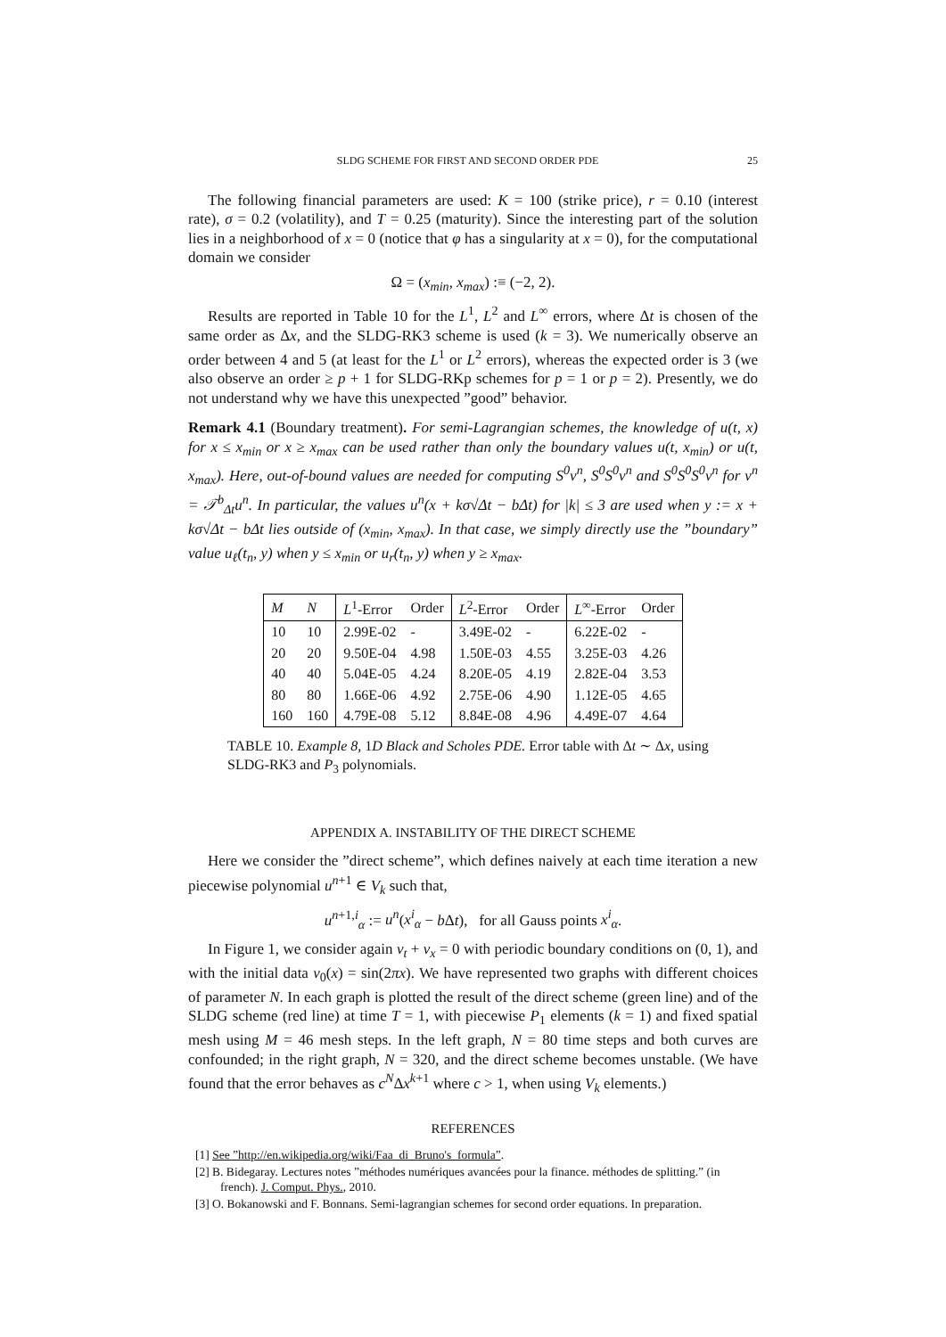SLDG SCHEME FOR FIRST AND SECOND ORDER PDE 25
The following financial parameters are used: K = 100 (strike price), r = 0.10 (interest rate), σ = 0.2 (volatility), and T = 0.25 (maturity). Since the interesting part of the solution lies in a neighborhood of x = 0 (notice that φ has a singularity at x = 0), for the computational domain we consider
Ω = (x<sub>min</sub>, x<sub>max</sub>) :≡ (−2, 2).
Results are reported in Table 10 for the L<sup>1</sup>, L<sup>2</sup> and L<sup>∞</sup> errors, where Δt is chosen of the same order as Δx, and the SLDG-RK3 scheme is used (k = 3). We numerically observe an order between 4 and 5 (at least for the L<sup>1</sup> or L<sup>2</sup> errors), whereas the expected order is 3 (we also observe an order ≥ p + 1 for SLDG-RKp schemes for p = 1 or p = 2). Presently, we do not understand why we have this unexpected ”good” behavior.
Remark 4.1 (Boundary treatment). For semi-Lagrangian schemes, the knowledge of u(t, x) for x ≤ x<sub>min</sub> or x ≥ x<sub>max</sub> can be used rather than only the boundary values u(t, x<sub>min</sub>) or u(t, x<sub>max</sub>). Here, out-of-bound values are needed for computing S<sup>0</sup>v<sup>n</sup>, S<sup>0</sup>S<sup>0</sup>v<sup>n</sup> and S<sup>0</sup>S<sup>0</sup>S<sup>0</sup>v<sup>n</sup> for v<sup>n</sup> = 𝒯<sup>b</sup><sub>Δt</sub>u<sup>n</sup>. In particular, the values u<sup>n</sup>(x + kσ√Δt − bΔt) for |k| ≤ 3 are used when y := x + kσ√Δt − bΔt lies outside of (x<sub>min</sub>, x<sub>max</sub>). In that case, we simply directly use the ”boundary” value u<sub>ℓ</sub>(t<sub>n</sub>, y) when y ≤ x<sub>min</sub> or u<sub>r</sub>(t<sub>n</sub>, y) when y ≥ x<sub>max</sub>.
| M | N | L<sup>1</sup>-Error | Order | L<sup>2</sup>-Error | Order | L<sup>∞</sup>-Error | Order |
| --- | --- | --- | --- | --- | --- | --- | --- |
| 10 | 10 | 2.99E-02 | - | 3.49E-02 | - | 6.22E-02 | - |
| 20 | 20 | 9.50E-04 | 4.98 | 1.50E-03 | 4.55 | 3.25E-03 | 4.26 |
| 40 | 40 | 5.04E-05 | 4.24 | 8.20E-05 | 4.19 | 2.82E-04 | 3.53 |
| 80 | 80 | 1.66E-06 | 4.92 | 2.75E-06 | 4.90 | 1.12E-05 | 4.65 |
| 160 | 160 | 4.79E-08 | 5.12 | 8.84E-08 | 4.96 | 4.49E-07 | 4.64 |
TABLE 10. Example 8, 1D Black and Scholes PDE. Error table with Δt ∼ Δx, using SLDG-RK3 and P<sub>3</sub> polynomials.
APPENDIX A. INSTABILITY OF THE DIRECT SCHEME
Here we consider the ”direct scheme”, which defines naively at each time iteration a new piecewise polynomial u<sup>n+1</sup> ∈ V<sub>k</sub> such that,
u<sup>n+1,i</sup><sub>α</sub> := u<sup>n</sup>(x<sup>i</sup><sub>α</sub> − b Δt), for all Gauss points x<sup>i</sup><sub>α</sub>.
In Figure 1, we consider again v<sub>t</sub> + v<sub>x</sub> = 0 with periodic boundary conditions on (0, 1), and with the initial data v<sub>0</sub>(x) = sin(2πx). We have represented two graphs with different choices of parameter N. In each graph is plotted the result of the direct scheme (green line) and of the SLDG scheme (red line) at time T = 1, with piecewise P<sub>1</sub> elements (k = 1) and fixed spatial mesh using M = 46 mesh steps. In the left graph, N = 80 time steps and both curves are confounded; in the right graph, N = 320, and the direct scheme becomes unstable. (We have found that the error behaves as c<sup>N</sup>Δx<sup>k+1</sup> where c > 1, when using V<sub>k</sub> elements.)
REFERENCES
[1] See ”http://en.wikipedia.org/wiki/Faa_di_Bruno's_formula”.
[2] B. Bidegaray. Lectures notes ”méthodes numériques avancées pour la finance. méthodes de splitting.” (in french). J. Comput. Phys., 2010.
[3] O. Bokanowski and F. Bonnans. Semi-lagrangian schemes for second order equations. In preparation.